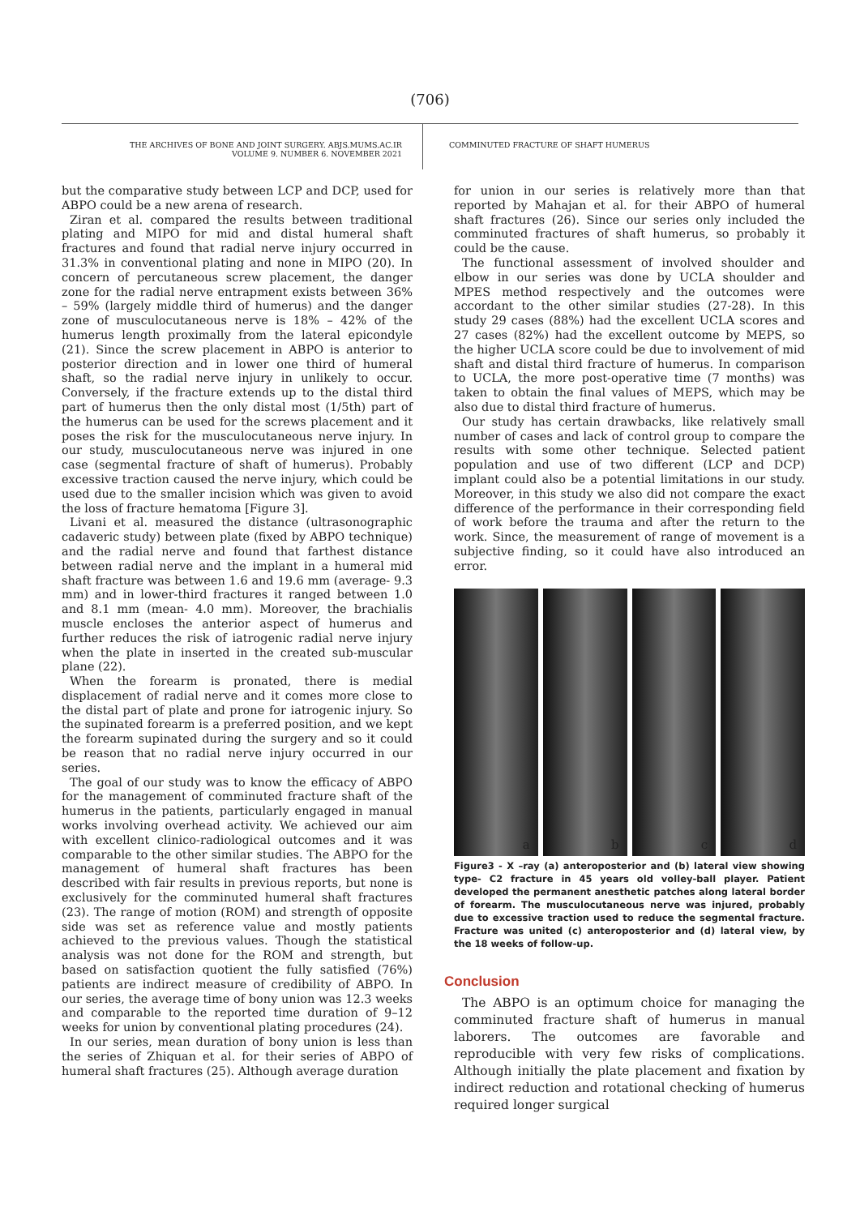(706)
THE ARCHIVES OF BONE AND JOINT SURGERY. ABJS.MUMS.AC.IR
VOLUME 9. NUMBER 6. NOVEMBER 2021
COMMINUTED FRACTURE OF SHAFT HUMERUS
but the comparative study between LCP and DCP, used for ABPO could be a new arena of research.
Ziran et al. compared the results between traditional plating and MIPO for mid and distal humeral shaft fractures and found that radial nerve injury occurred in 31.3% in conventional plating and none in MIPO (20). In concern of percutaneous screw placement, the danger zone for the radial nerve entrapment exists between 36% – 59% (largely middle third of humerus) and the danger zone of musculocutaneous nerve is 18% – 42% of the humerus length proximally from the lateral epicondyle (21). Since the screw placement in ABPO is anterior to posterior direction and in lower one third of humeral shaft, so the radial nerve injury in unlikely to occur. Conversely, if the fracture extends up to the distal third part of humerus then the only distal most (1/5th) part of the humerus can be used for the screws placement and it poses the risk for the musculocutaneous nerve injury. In our study, musculocutaneous nerve was injured in one case (segmental fracture of shaft of humerus). Probably excessive traction caused the nerve injury, which could be used due to the smaller incision which was given to avoid the loss of fracture hematoma [Figure 3].
Livani et al. measured the distance (ultrasonographic cadaveric study) between plate (fixed by ABPO technique) and the radial nerve and found that farthest distance between radial nerve and the implant in a humeral mid shaft fracture was between 1.6 and 19.6 mm (average- 9.3 mm) and in lower-third fractures it ranged between 1.0 and 8.1 mm (mean- 4.0 mm). Moreover, the brachialis muscle encloses the anterior aspect of humerus and further reduces the risk of iatrogenic radial nerve injury when the plate in inserted in the created sub-muscular plane (22).
When the forearm is pronated, there is medial displacement of radial nerve and it comes more close to the distal part of plate and prone for iatrogenic injury. So the supinated forearm is a preferred position, and we kept the forearm supinated during the surgery and so it could be reason that no radial nerve injury occurred in our series.
The goal of our study was to know the efficacy of ABPO for the management of comminuted fracture shaft of the humerus in the patients, particularly engaged in manual works involving overhead activity. We achieved our aim with excellent clinico-radiological outcomes and it was comparable to the other similar studies. The ABPO for the management of humeral shaft fractures has been described with fair results in previous reports, but none is exclusively for the comminuted humeral shaft fractures (23). The range of motion (ROM) and strength of opposite side was set as reference value and mostly patients achieved to the previous values. Though the statistical analysis was not done for the ROM and strength, but based on satisfaction quotient the fully satisfied (76%) patients are indirect measure of credibility of ABPO. In our series, the average time of bony union was 12.3 weeks and comparable to the reported time duration of 9–12 weeks for union by conventional plating procedures (24).
In our series, mean duration of bony union is less than the series of Zhiquan et al. for their series of ABPO of humeral shaft fractures (25). Although average duration
for union in our series is relatively more than that reported by Mahajan et al. for their ABPO of humeral shaft fractures (26). Since our series only included the comminuted fractures of shaft humerus, so probably it could be the cause.
The functional assessment of involved shoulder and elbow in our series was done by UCLA shoulder and MPES method respectively and the outcomes were accordant to the other similar studies (27-28). In this study 29 cases (88%) had the excellent UCLA scores and 27 cases (82%) had the excellent outcome by MEPS, so the higher UCLA score could be due to involvement of mid shaft and distal third fracture of humerus. In comparison to UCLA, the more post-operative time (7 months) was taken to obtain the final values of MEPS, which may be also due to distal third fracture of humerus.
Our study has certain drawbacks, like relatively small number of cases and lack of control group to compare the results with some other technique. Selected patient population and use of two different (LCP and DCP) implant could also be a potential limitations in our study. Moreover, in this study we also did not compare the exact difference of the performance in their corresponding field of work before the trauma and after the return to the work. Since, the measurement of range of movement is a subjective finding, so it could have also introduced an error.
a
b
c
d
Figure3 - X –ray (a) anteroposterior and (b) lateral view showing type- C2 fracture in 45 years old volley-ball player. Patient developed the permanent anesthetic patches along lateral border of forearm. The musculocutaneous nerve was injured, probably due to excessive traction used to reduce the segmental fracture. Fracture was united (c) anteroposterior and (d) lateral view, by the 18 weeks of follow-up.
Conclusion
The ABPO is an optimum choice for managing the comminuted fracture shaft of humerus in manual laborers. The outcomes are favorable and reproducible with very few risks of complications. Although initially the plate placement and fixation by indirect reduction and rotational checking of humerus required longer surgical